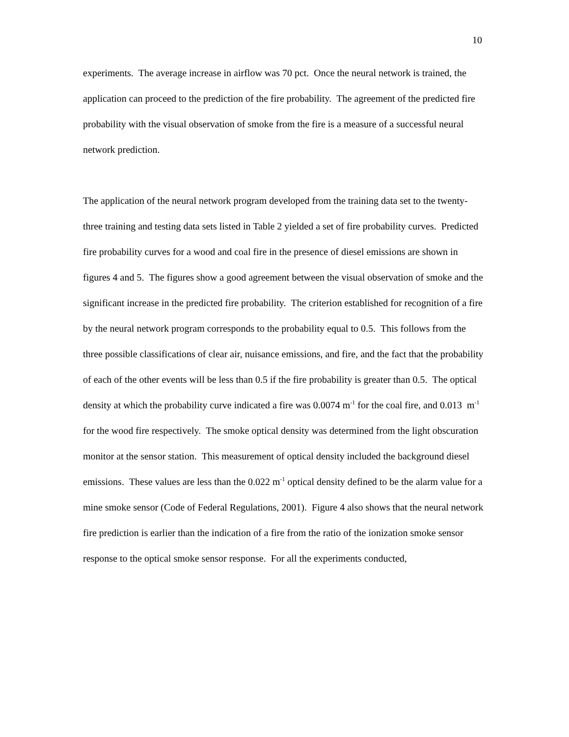10
experiments. The average increase in airflow was 70 pct. Once the neural network is trained, the application can proceed to the prediction of the fire probability. The agreement of the predicted fire probability with the visual observation of smoke from the fire is a measure of a successful neural network prediction.
The application of the neural network program developed from the training data set to the twenty-three training and testing data sets listed in Table 2 yielded a set of fire probability curves. Predicted fire probability curves for a wood and coal fire in the presence of diesel emissions are shown in figures 4 and 5. The figures show a good agreement between the visual observation of smoke and the significant increase in the predicted fire probability. The criterion established for recognition of a fire by the neural network program corresponds to the probability equal to 0.5. This follows from the three possible classifications of clear air, nuisance emissions, and fire, and the fact that the probability of each of the other events will be less than 0.5 if the fire probability is greater than 0.5. The optical density at which the probability curve indicated a fire was 0.0074 m<sup>-1</sup> for the coal fire, and 0.013 m<sup>-1</sup> for the wood fire respectively. The smoke optical density was determined from the light obscuration monitor at the sensor station. This measurement of optical density included the background diesel emissions. These values are less than the 0.022 m<sup>-1</sup> optical density defined to be the alarm value for a mine smoke sensor (Code of Federal Regulations, 2001). Figure 4 also shows that the neural network fire prediction is earlier than the indication of a fire from the ratio of the ionization smoke sensor response to the optical smoke sensor response. For all the experiments conducted,